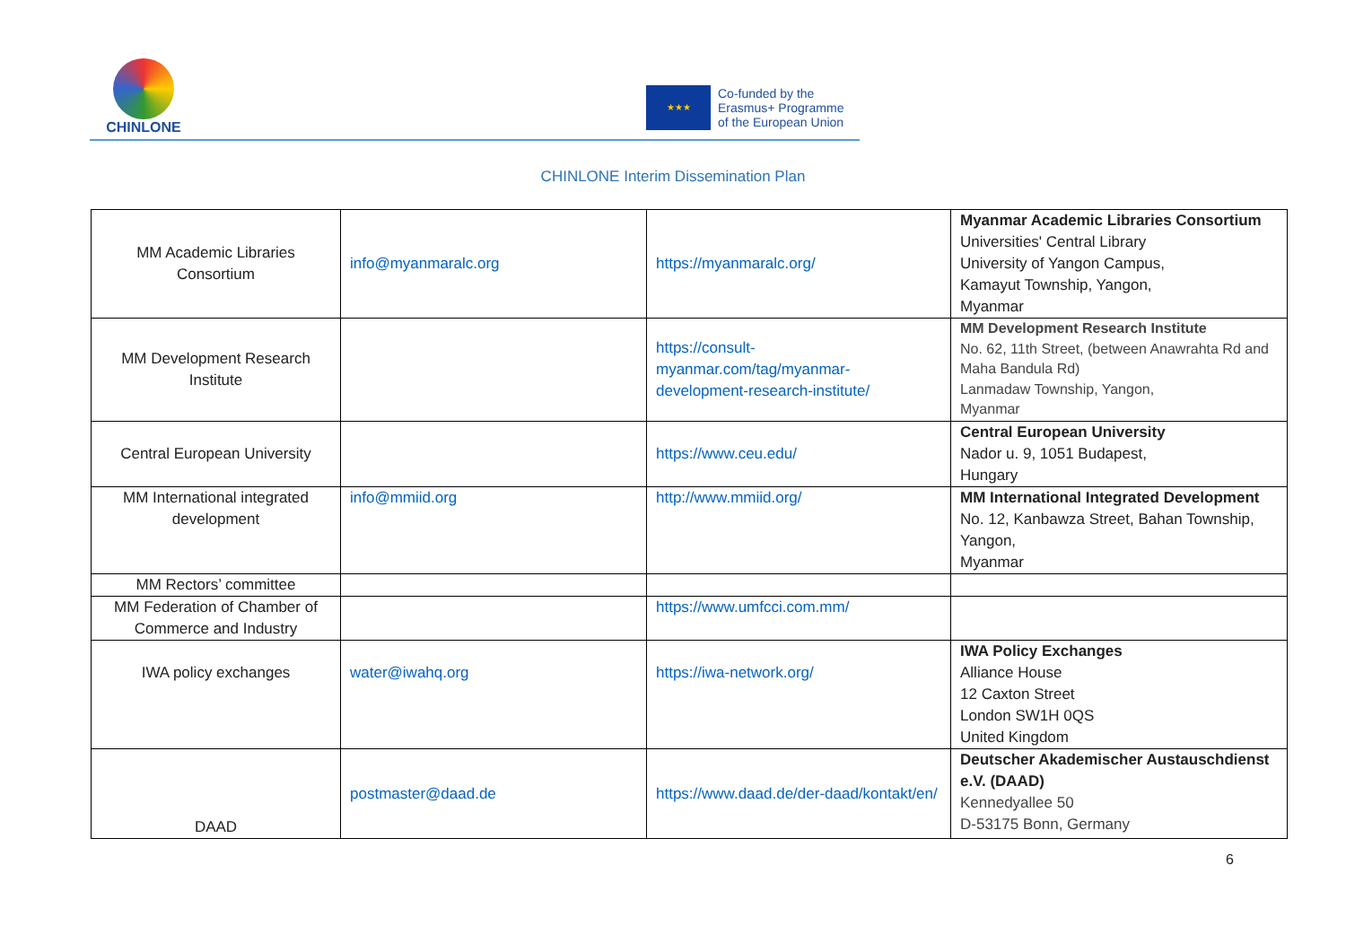CHINLONE
★★★
Co-funded by the
Erasmus+ Programme
of the European Union
CHINLONE Interim Dissemination Plan
| MM Academic Libraries Consortium | info@myanmaralc.org | https://myanmaralc.org/ | Myanmar Academic Libraries Consortium Universities' Central Library University of Yangon Campus, Kamayut Township, Yangon, Myanmar |
| MM Development Research Institute | | https://consult-myanmar.com/tag/myanmar-development-research-institute/ | MM Development Research Institute No. 62, 11th Street, (between Anawrahta Rd and Maha Bandula Rd) Lanmadaw Township, Yangon, Myanmar |
| Central European University | | https://www.ceu.edu/ | Central European University Nador u. 9, 1051 Budapest, Hungary |
| MM International integrated development | info@mmiid.org | http://www.mmiid.org/ | MM International Integrated Development No. 12, Kanbawza Street, Bahan Township, Yangon, Myanmar |
| MM Rectors’ committee | | | |
| MM Federation of Chamber of Commerce and Industry | | https://www.umfcci.com.mm/ | |
| IWA policy exchanges | water@iwahq.org | https://iwa-network.org/ | IWA Policy Exchanges Alliance House 12 Caxton Street London SW1H 0QS United Kingdom |
| DAAD | postmaster@daad.de | https://www.daad.de/der-daad/kontakt/en/ | Deutscher Akademischer Austauschdienst e.V. (DAAD) Kennedyallee 50 D-53175 Bonn, Germany |
6